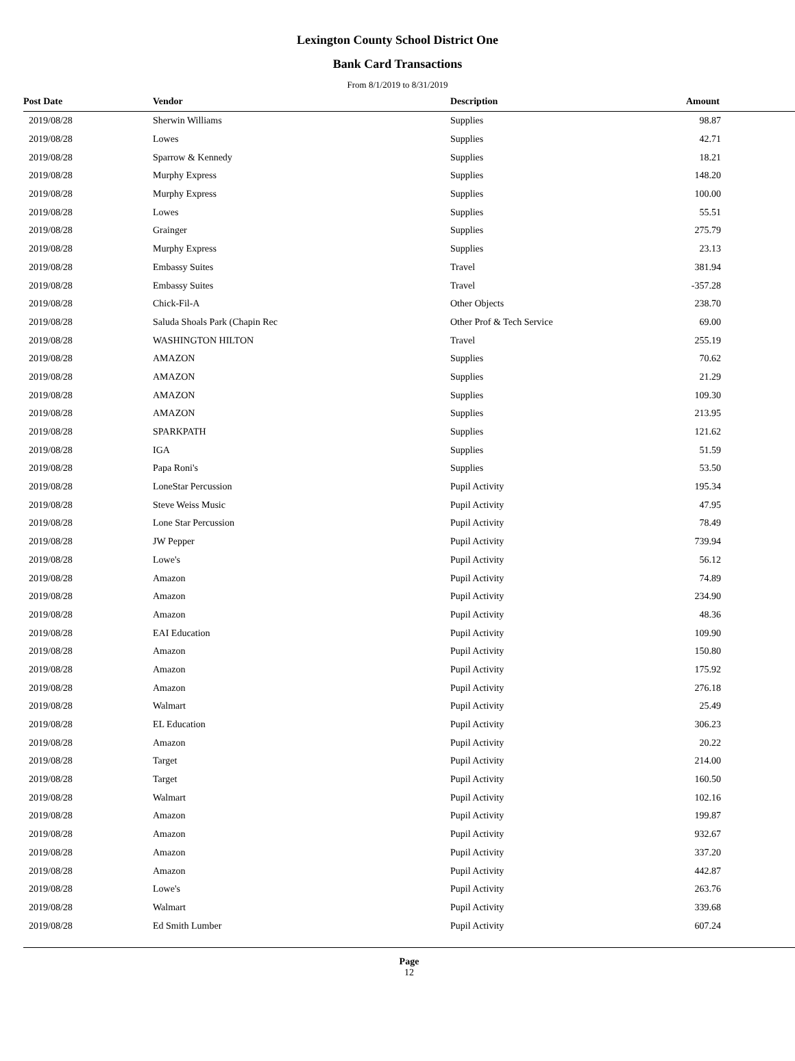Lexington County School District One
Bank Card Transactions
From 8/1/2019 to 8/31/2019
| Post Date | Vendor | Description | Amount |
| --- | --- | --- | --- |
| 2019/08/28 | Sherwin Williams | Supplies | 98.87 |
| 2019/08/28 | Lowes | Supplies | 42.71 |
| 2019/08/28 | Sparrow & Kennedy | Supplies | 18.21 |
| 2019/08/28 | Murphy Express | Supplies | 148.20 |
| 2019/08/28 | Murphy Express | Supplies | 100.00 |
| 2019/08/28 | Lowes | Supplies | 55.51 |
| 2019/08/28 | Grainger | Supplies | 275.79 |
| 2019/08/28 | Murphy Express | Supplies | 23.13 |
| 2019/08/28 | Embassy Suites | Travel | 381.94 |
| 2019/08/28 | Embassy Suites | Travel | -357.28 |
| 2019/08/28 | Chick-Fil-A | Other Objects | 238.70 |
| 2019/08/28 | Saluda Shoals Park (Chapin Rec | Other Prof & Tech Service | 69.00 |
| 2019/08/28 | WASHINGTON HILTON | Travel | 255.19 |
| 2019/08/28 | AMAZON | Supplies | 70.62 |
| 2019/08/28 | AMAZON | Supplies | 21.29 |
| 2019/08/28 | AMAZON | Supplies | 109.30 |
| 2019/08/28 | AMAZON | Supplies | 213.95 |
| 2019/08/28 | SPARKPATH | Supplies | 121.62 |
| 2019/08/28 | IGA | Supplies | 51.59 |
| 2019/08/28 | Papa Roni's | Supplies | 53.50 |
| 2019/08/28 | LoneStar Percussion | Pupil Activity | 195.34 |
| 2019/08/28 | Steve Weiss Music | Pupil Activity | 47.95 |
| 2019/08/28 | Lone Star Percussion | Pupil Activity | 78.49 |
| 2019/08/28 | JW Pepper | Pupil Activity | 739.94 |
| 2019/08/28 | Lowe's | Pupil Activity | 56.12 |
| 2019/08/28 | Amazon | Pupil Activity | 74.89 |
| 2019/08/28 | Amazon | Pupil Activity | 234.90 |
| 2019/08/28 | Amazon | Pupil Activity | 48.36 |
| 2019/08/28 | EAI Education | Pupil Activity | 109.90 |
| 2019/08/28 | Amazon | Pupil Activity | 150.80 |
| 2019/08/28 | Amazon | Pupil Activity | 175.92 |
| 2019/08/28 | Amazon | Pupil Activity | 276.18 |
| 2019/08/28 | Walmart | Pupil Activity | 25.49 |
| 2019/08/28 | EL Education | Pupil Activity | 306.23 |
| 2019/08/28 | Amazon | Pupil Activity | 20.22 |
| 2019/08/28 | Target | Pupil Activity | 214.00 |
| 2019/08/28 | Target | Pupil Activity | 160.50 |
| 2019/08/28 | Walmart | Pupil Activity | 102.16 |
| 2019/08/28 | Amazon | Pupil Activity | 199.87 |
| 2019/08/28 | Amazon | Pupil Activity | 932.67 |
| 2019/08/28 | Amazon | Pupil Activity | 337.20 |
| 2019/08/28 | Amazon | Pupil Activity | 442.87 |
| 2019/08/28 | Lowe's | Pupil Activity | 263.76 |
| 2019/08/28 | Walmart | Pupil Activity | 339.68 |
| 2019/08/28 | Ed Smith Lumber | Pupil Activity | 607.24 |
Page
12